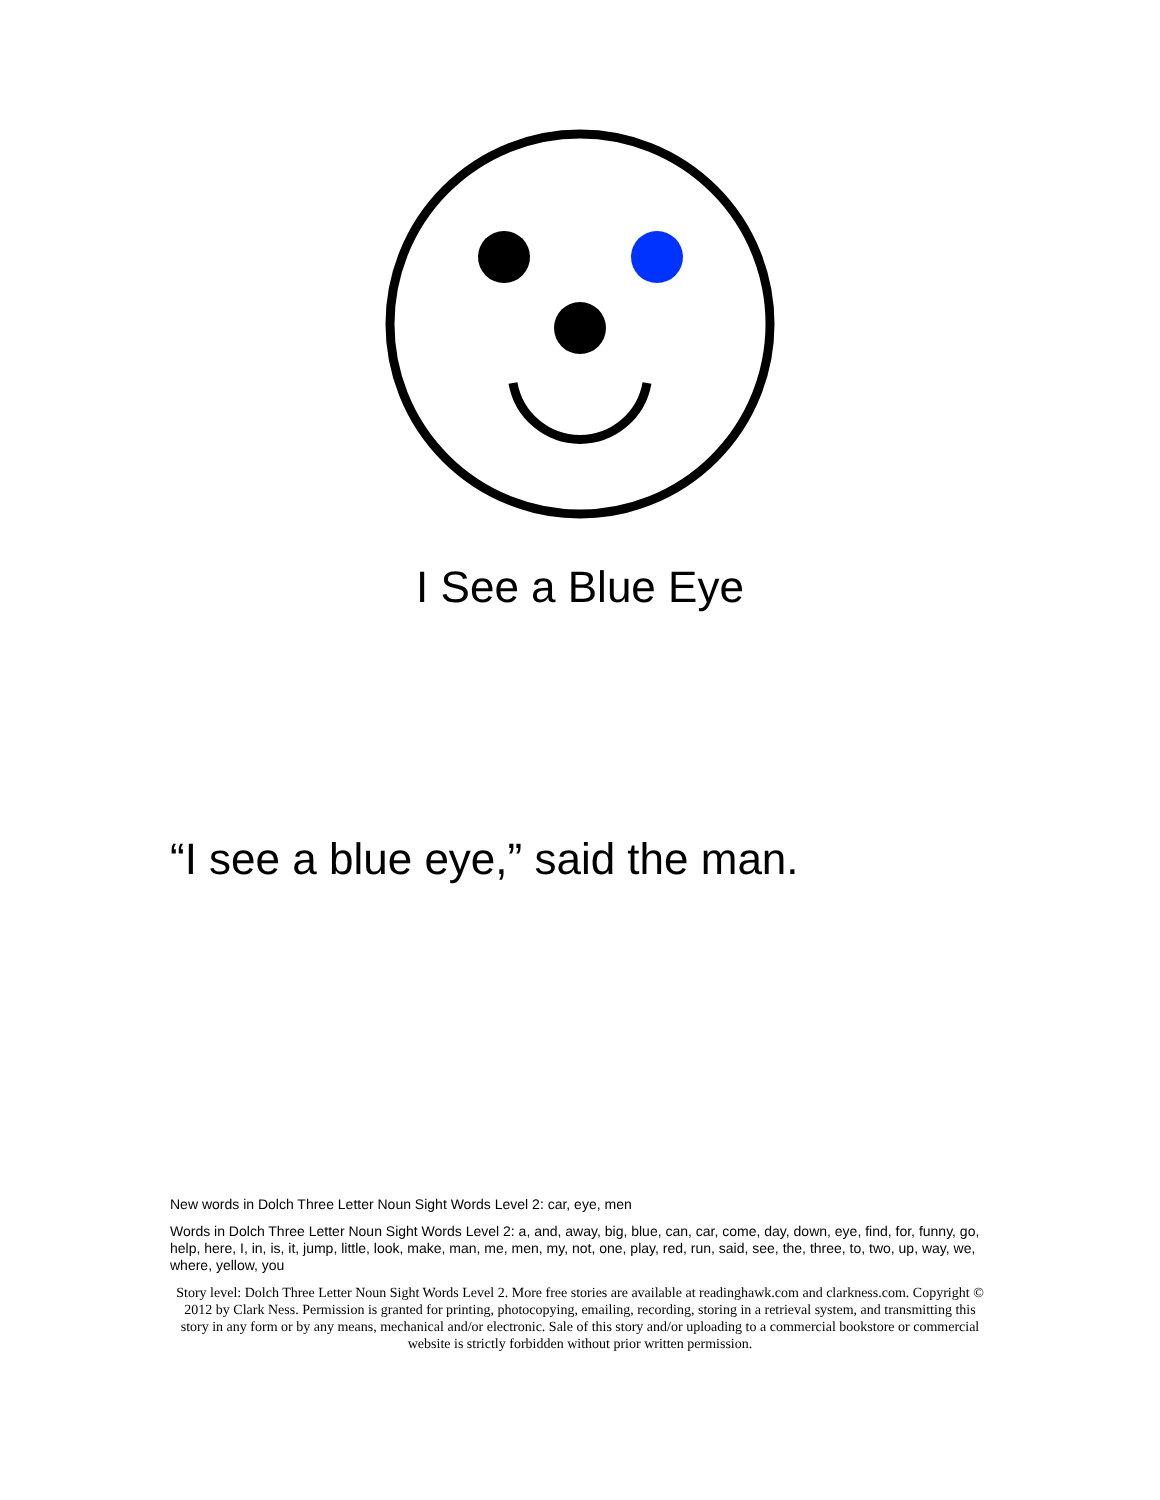I See a Blue Eye
“I see a blue eye,” said the man.
New words in Dolch Three Letter Noun Sight Words Level 2: car, eye, men
Words in Dolch Three Letter Noun Sight Words Level 2: a, and, away, big, blue, can, car, come, day, down, eye, find, for, funny, go, help, here, I, in, is, it, jump, little, look, make, man, me, men, my, not, one, play, red, run, said, see, the, three, to, two, up, way, we, where, yellow, you
Story level: Dolch Three Letter Noun Sight Words Level 2. More free stories are available at readinghawk.com and clarkness.com. Copyright © 2012 by Clark Ness. Permission is granted for printing, photocopying, emailing, recording, storing in a retrieval system, and transmitting this story in any form or by any means, mechanical and/or electronic. Sale of this story and/or uploading to a commercial bookstore or commercial website is strictly forbidden without prior written permission.